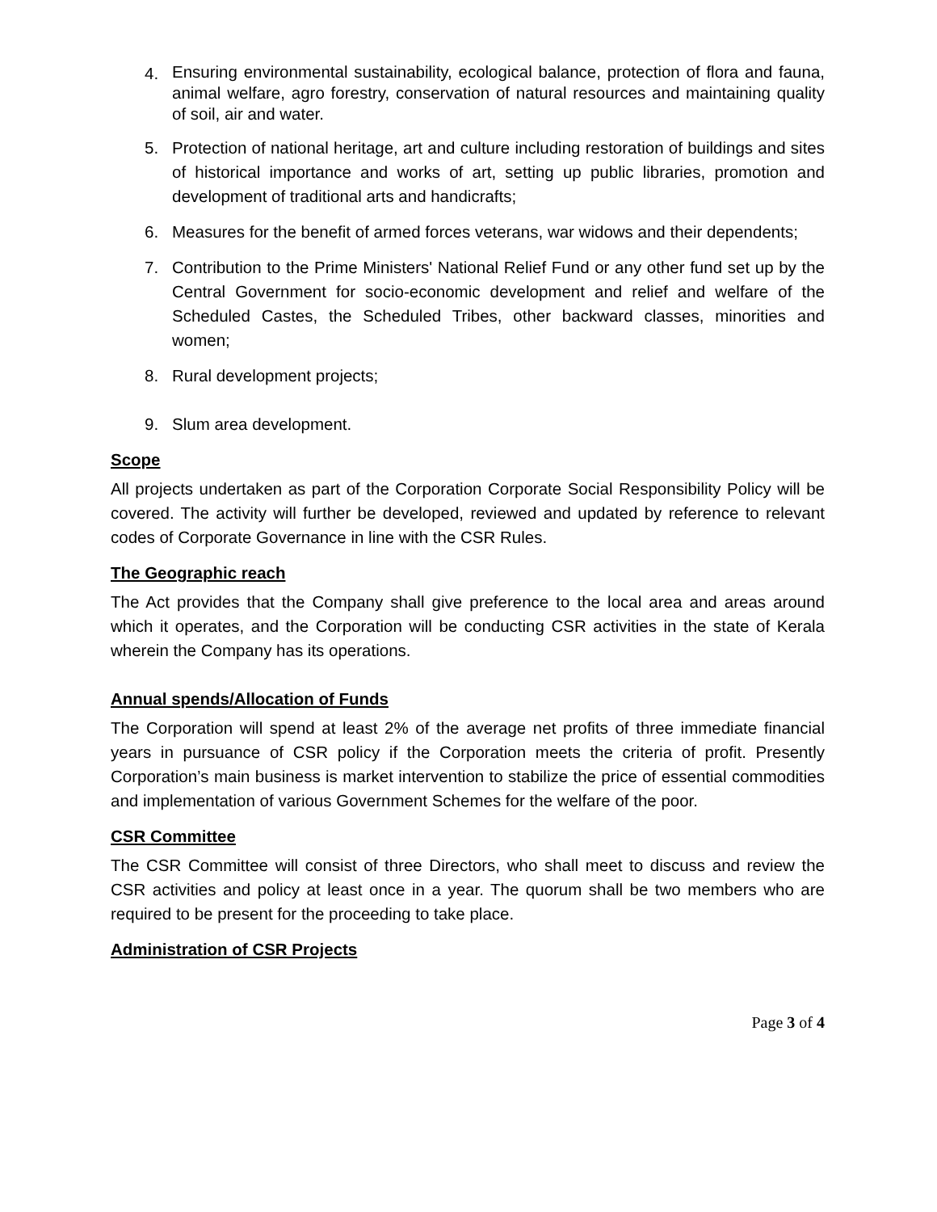4. Ensuring environmental sustainability, ecological balance, protection of flora and fauna, animal welfare, agro forestry, conservation of natural resources and maintaining quality of soil, air and water.
5. Protection of national heritage, art and culture including restoration of buildings and sites of historical importance and works of art, setting up public libraries, promotion and development of traditional arts and handicrafts;
6. Measures for the benefit of armed forces veterans, war widows and their dependents;
7. Contribution to the Prime Ministers' National Relief Fund or any other fund set up by the Central Government for socio-economic development and relief and welfare of the Scheduled Castes, the Scheduled Tribes, other backward classes, minorities and women;
8. Rural development projects;
9. Slum area development.
Scope
All projects undertaken as part of the Corporation Corporate Social Responsibility Policy will be covered. The activity will further be developed, reviewed and updated by reference to relevant codes of Corporate Governance in line with the CSR Rules.
The Geographic reach
The Act provides that the Company shall give preference to the local area and areas around which it operates, and the Corporation will be conducting CSR activities in the state of Kerala wherein the Company has its operations.
Annual spends/Allocation of Funds
The Corporation will spend at least 2% of the average net profits of three immediate financial years in pursuance of CSR policy if the Corporation meets the criteria of profit. Presently Corporation’s main business is market intervention to stabilize the price of essential commodities and implementation of various Government Schemes for the welfare of the poor.
CSR Committee
The CSR Committee will consist of three Directors, who shall meet to discuss and review the CSR activities and policy at least once in a year. The quorum shall be two members who are required to be present for the proceeding to take place.
Administration of CSR Projects
Page 3 of 4